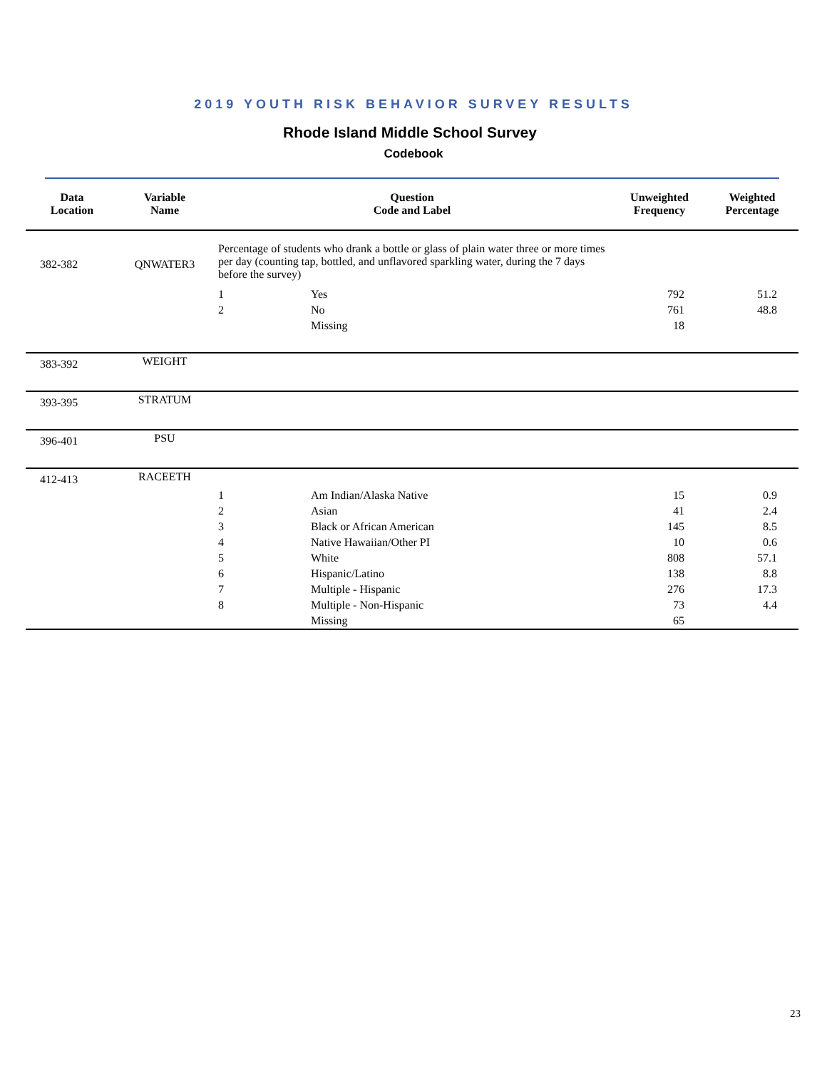2019 YOUTH RISK BEHAVIOR SURVEY RESULTS
Rhode Island Middle School Survey
Codebook
| Data Location | Variable Name | Question Code and Label | | Unweighted Frequency | Weighted Percentage |
| --- | --- | --- | --- | --- | --- |
| 382-382 | QNWATER3 | Percentage of students who drank a bottle or glass of plain water three or more times per day (counting tap, bottled, and unflavored sparkling water, during the 7 days before the survey) | | | |
| | | 1 | Yes | 792 | 51.2 |
| | | 2 | No | 761 | 48.8 |
| | | | Missing | 18 | |
| 383-392 | WEIGHT | | | | |
| 393-395 | STRATUM | | | | |
| 396-401 | PSU | | | | |
| 412-413 | RACEETH | | | | |
| | | 1 | Am Indian/Alaska Native | 15 | 0.9 |
| | | 2 | Asian | 41 | 2.4 |
| | | 3 | Black or African American | 145 | 8.5 |
| | | 4 | Native Hawaiian/Other PI | 10 | 0.6 |
| | | 5 | White | 808 | 57.1 |
| | | 6 | Hispanic/Latino | 138 | 8.8 |
| | | 7 | Multiple - Hispanic | 276 | 17.3 |
| | | 8 | Multiple - Non-Hispanic | 73 | 4.4 |
| | | | Missing | 65 | |
23